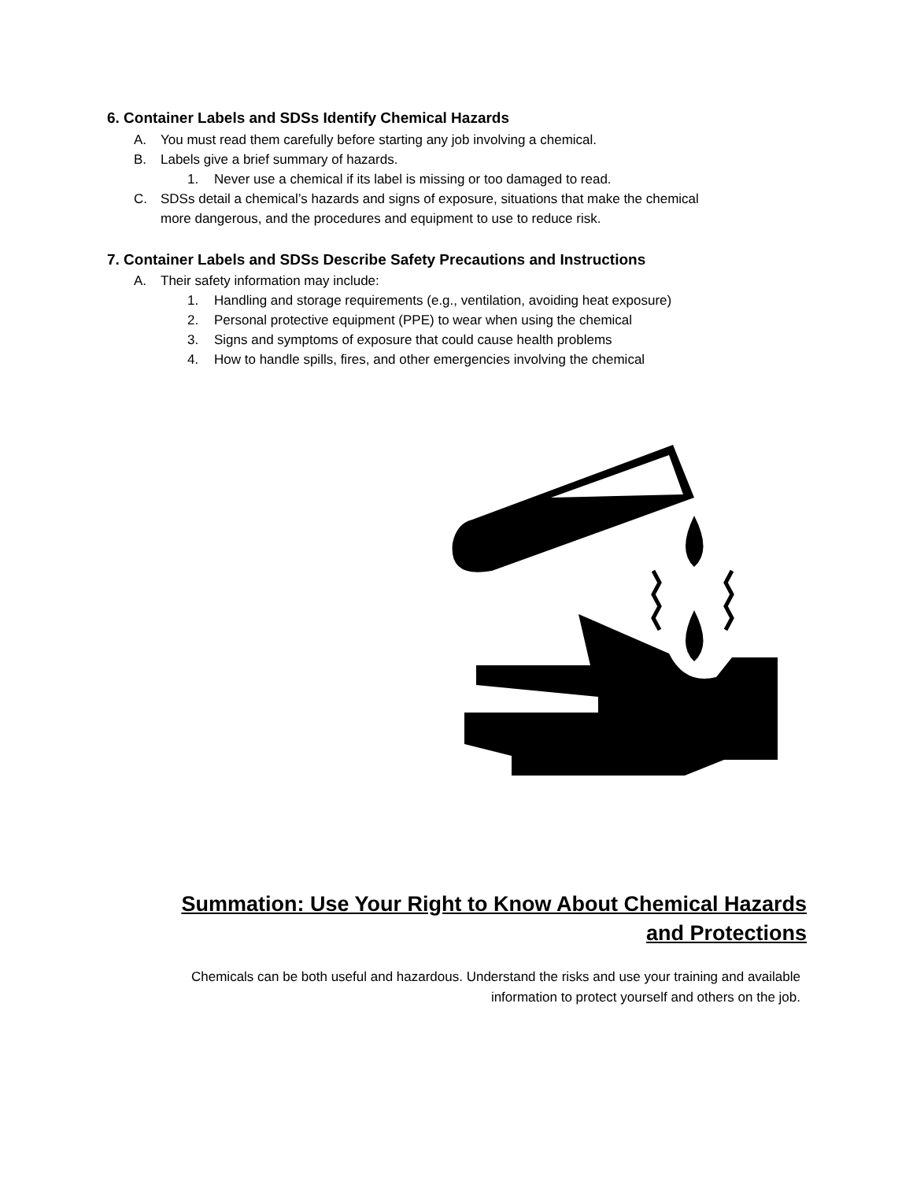6. Container Labels and SDSs Identify Chemical Hazards
A. You must read them carefully before starting any job involving a chemical.
B. Labels give a brief summary of hazards.
1. Never use a chemical if its label is missing or too damaged to read.
C. SDSs detail a chemical’s hazards and signs of exposure, situations that make the chemical
more dangerous, and the procedures and equipment to use to reduce risk.
7. Container Labels and SDSs Describe Safety Precautions and Instructions
A. Their safety information may include:
1. Handling and storage requirements (e.g., ventilation, avoiding heat exposure)
2. Personal protective equipment (PPE) to wear when using the chemical
3. Signs and symptoms of exposure that could cause health problems
4. How to handle spills, fires, and other emergencies involving the chemical
Summation: Use Your Right to Know About Chemical Hazards and Protections
Chemicals can be both useful and hazardous. Understand the risks and use your training and available information to protect yourself and others on the job.